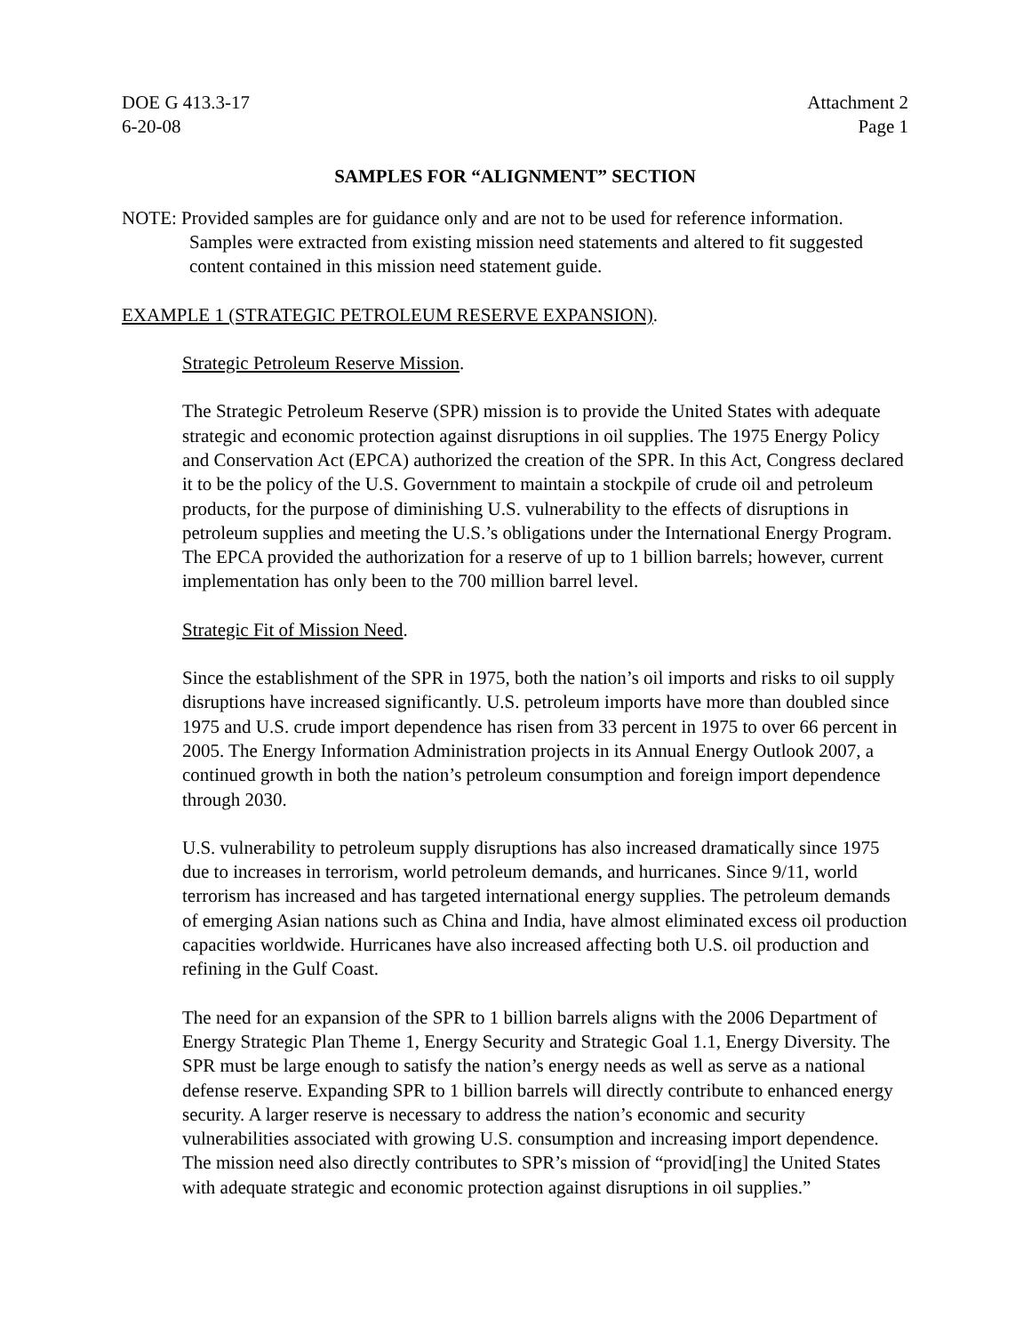DOE G 413.3-17
6-20-08 Attachment 2
Page 1
SAMPLES FOR “ALIGNMENT” SECTION
NOTE: Provided samples are for guidance only and are not to be used for reference information. Samples were extracted from existing mission need statements and altered to fit suggested content contained in this mission need statement guide.
EXAMPLE 1 (STRATEGIC PETROLEUM RESERVE EXPANSION).
Strategic Petroleum Reserve Mission.
The Strategic Petroleum Reserve (SPR) mission is to provide the United States with adequate strategic and economic protection against disruptions in oil supplies. The 1975 Energy Policy and Conservation Act (EPCA) authorized the creation of the SPR. In this Act, Congress declared it to be the policy of the U.S. Government to maintain a stockpile of crude oil and petroleum products, for the purpose of diminishing U.S. vulnerability to the effects of disruptions in petroleum supplies and meeting the U.S.’s obligations under the International Energy Program. The EPCA provided the authorization for a reserve of up to 1 billion barrels; however, current implementation has only been to the 700 million barrel level.
Strategic Fit of Mission Need.
Since the establishment of the SPR in 1975, both the nation’s oil imports and risks to oil supply disruptions have increased significantly. U.S. petroleum imports have more than doubled since 1975 and U.S. crude import dependence has risen from 33 percent in 1975 to over 66 percent in 2005. The Energy Information Administration projects in its Annual Energy Outlook 2007, a continued growth in both the nation’s petroleum consumption and foreign import dependence through 2030.
U.S. vulnerability to petroleum supply disruptions has also increased dramatically since 1975 due to increases in terrorism, world petroleum demands, and hurricanes. Since 9/11, world terrorism has increased and has targeted international energy supplies. The petroleum demands of emerging Asian nations such as China and India, have almost eliminated excess oil production capacities worldwide. Hurricanes have also increased affecting both U.S. oil production and refining in the Gulf Coast.
The need for an expansion of the SPR to 1 billion barrels aligns with the 2006 Department of Energy Strategic Plan Theme 1, Energy Security and Strategic Goal 1.1, Energy Diversity. The SPR must be large enough to satisfy the nation’s energy needs as well as serve as a national defense reserve. Expanding SPR to 1 billion barrels will directly contribute to enhanced energy security. A larger reserve is necessary to address the nation’s economic and security vulnerabilities associated with growing U.S. consumption and increasing import dependence. The mission need also directly contributes to SPR’s mission of “provid[ing] the United States with adequate strategic and economic protection against disruptions in oil supplies.”